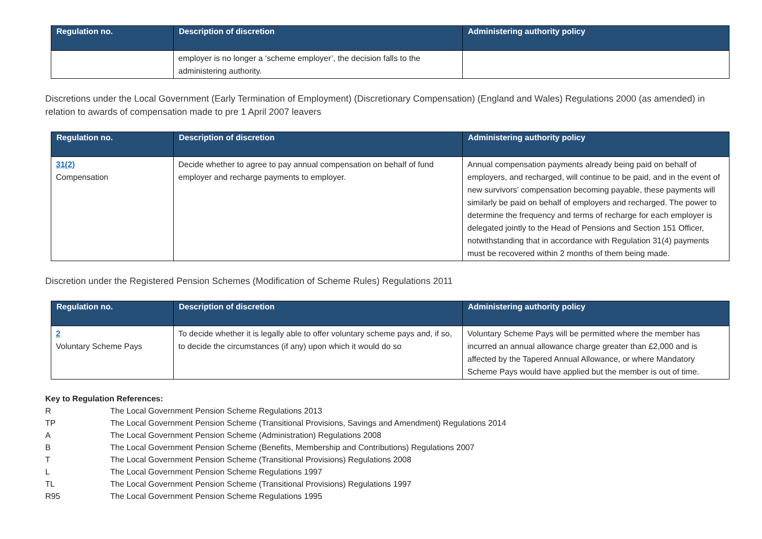| Regulation no. | Description of discretion | Administering authority policy |
| --- | --- | --- |
| | employer is no longer a ‘scheme employer’, the decision falls to the administering authority. | |
Discretions under the Local Government (Early Termination of Employment) (Discretionary Compensation) (England and Wales) Regulations 2000 (as amended) in relation to awards of compensation made to pre 1 April 2007 leavers
| Regulation no. | Description of discretion | Administering authority policy |
| --- | --- | --- |
| 31(2) Compensation | Decide whether to agree to pay annual compensation on behalf of fund employer and recharge payments to employer. | Annual compensation payments already being paid on behalf of employers, and recharged, will continue to be paid, and in the event of new survivors’ compensation becoming payable, these payments will similarly be paid on behalf of employers and recharged. The power to determine the frequency and terms of recharge for each employer is delegated jointly to the Head of Pensions and Section 151 Officer, notwithstanding that in accordance with Regulation 31(4) payments must be recovered within 2 months of them being made. |
Discretion under the Registered Pension Schemes (Modification of Scheme Rules) Regulations 2011
| Regulation no. | Description of discretion | Administering authority policy |
| --- | --- | --- |
| 2 Voluntary Scheme Pays | To decide whether it is legally able to offer voluntary scheme pays and, if so, to decide the circumstances (if any) upon which it would do so | Voluntary Scheme Pays will be permitted where the member has incurred an annual allowance charge greater than £2,000 and is affected by the Tapered Annual Allowance, or where Mandatory Scheme Pays would have applied but the member is out of time. |
Key to Regulation References:
R The Local Government Pension Scheme Regulations 2013
TP The Local Government Pension Scheme (Transitional Provisions, Savings and Amendment) Regulations 2014
A The Local Government Pension Scheme (Administration) Regulations 2008
B The Local Government Pension Scheme (Benefits, Membership and Contributions) Regulations 2007
T The Local Government Pension Scheme (Transitional Provisions) Regulations 2008
L The Local Government Pension Scheme Regulations 1997
TL The Local Government Pension Scheme (Transitional Provisions) Regulations 1997
R95 The Local Government Pension Scheme Regulations 1995